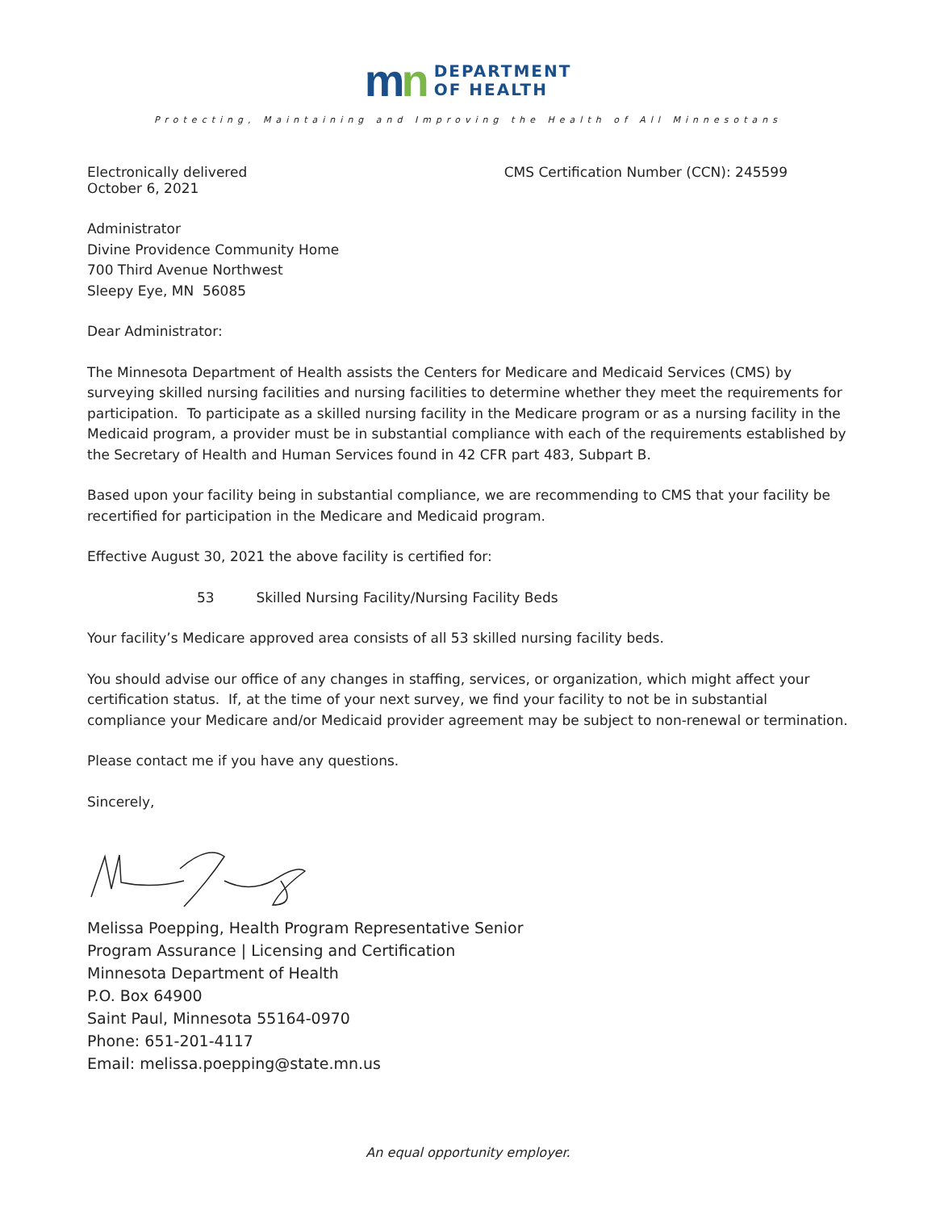mn
DEPARTMENT
OF HEALTH
Protecting, Maintaining and Improving the Health of All Minnesotans
Electronically delivered
October 6, 2021
CMS Certification Number (CCN): 245599
Administrator
Divine Providence Community Home
700 Third Avenue Northwest
Sleepy Eye, MN 56085
Dear Administrator:
The Minnesota Department of Health assists the Centers for Medicare and Medicaid Services (CMS) by surveying skilled nursing facilities and nursing facilities to determine whether they meet the requirements for participation. To participate as a skilled nursing facility in the Medicare program or as a nursing facility in the Medicaid program, a provider must be in substantial compliance with each of the requirements established by the Secretary of Health and Human Services found in 42 CFR part 483, Subpart B.
Based upon your facility being in substantial compliance, we are recommending to CMS that your facility be recertified for participation in the Medicare and Medicaid program.
Effective August 30, 2021 the above facility is certified for:
53 Skilled Nursing Facility/Nursing Facility Beds
Your facility’s Medicare approved area consists of all 53 skilled nursing facility beds.
You should advise our office of any changes in staffing, services, or organization, which might affect your certification status. If, at the time of your next survey, we find your facility to not be in substantial compliance your Medicare and/or Medicaid provider agreement may be subject to non-renewal or termination.
Please contact me if you have any questions.
Sincerely,
Melissa Poepping, Health Program Representative Senior
Program Assurance | Licensing and Certification
Minnesota Department of Health
P.O. Box 64900
Saint Paul, Minnesota 55164-0970
Phone: 651-201-4117
Email: melissa.poepping@state.mn.us
An equal opportunity employer.